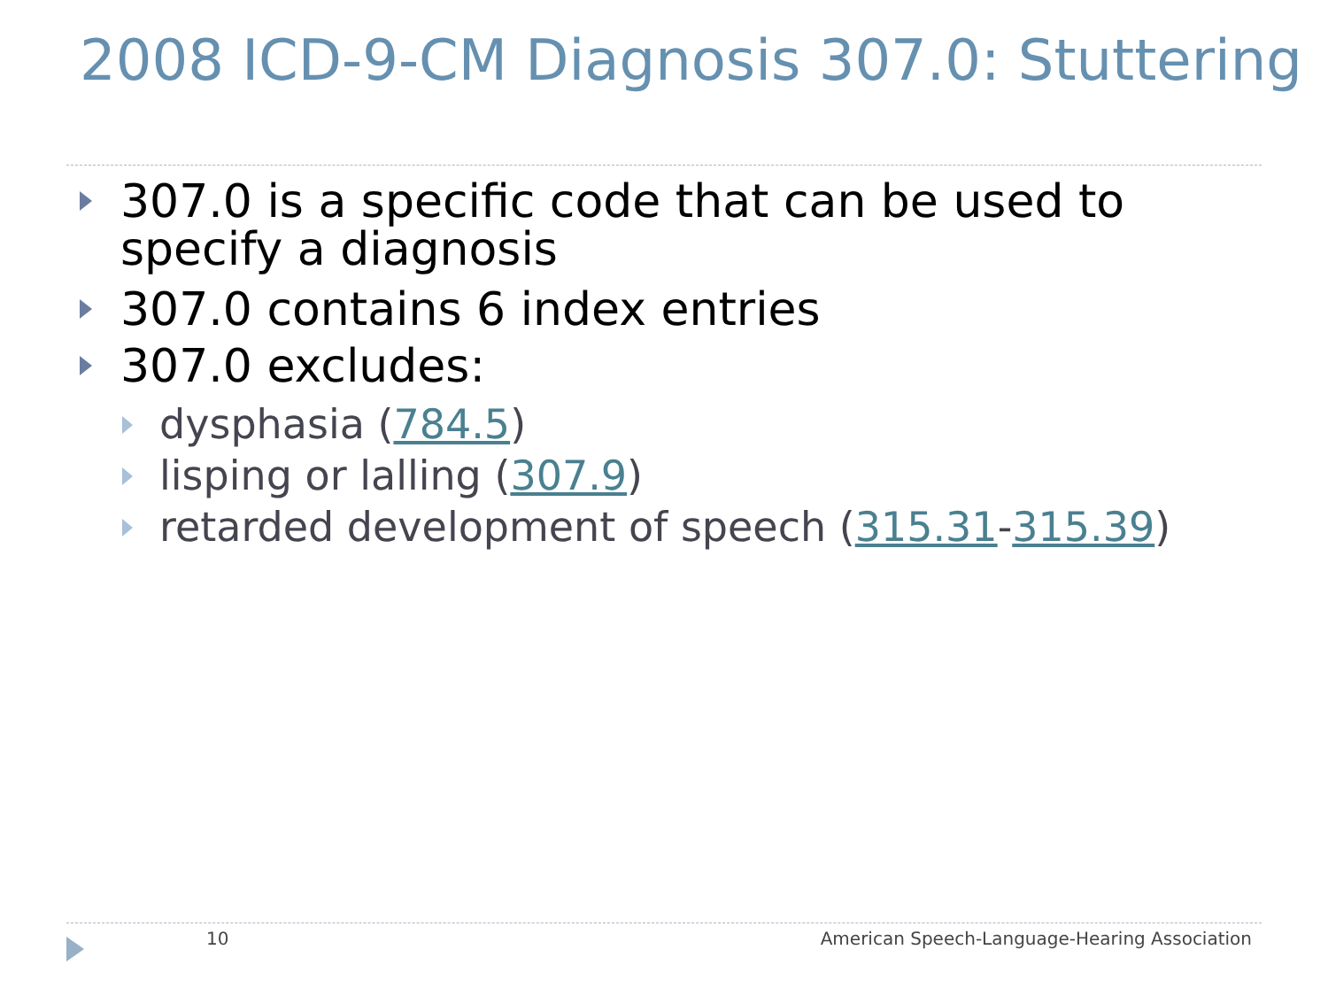2008 ICD-9-CM Diagnosis 307.0: Stuttering
307.0 is a specific code that can be used to specify a diagnosis
307.0 contains 6 index entries
307.0 excludes:
dysphasia (784.5)
lisping or lalling (307.9)
retarded development of speech (315.31-315.39)
10
American Speech-Language-Hearing Association